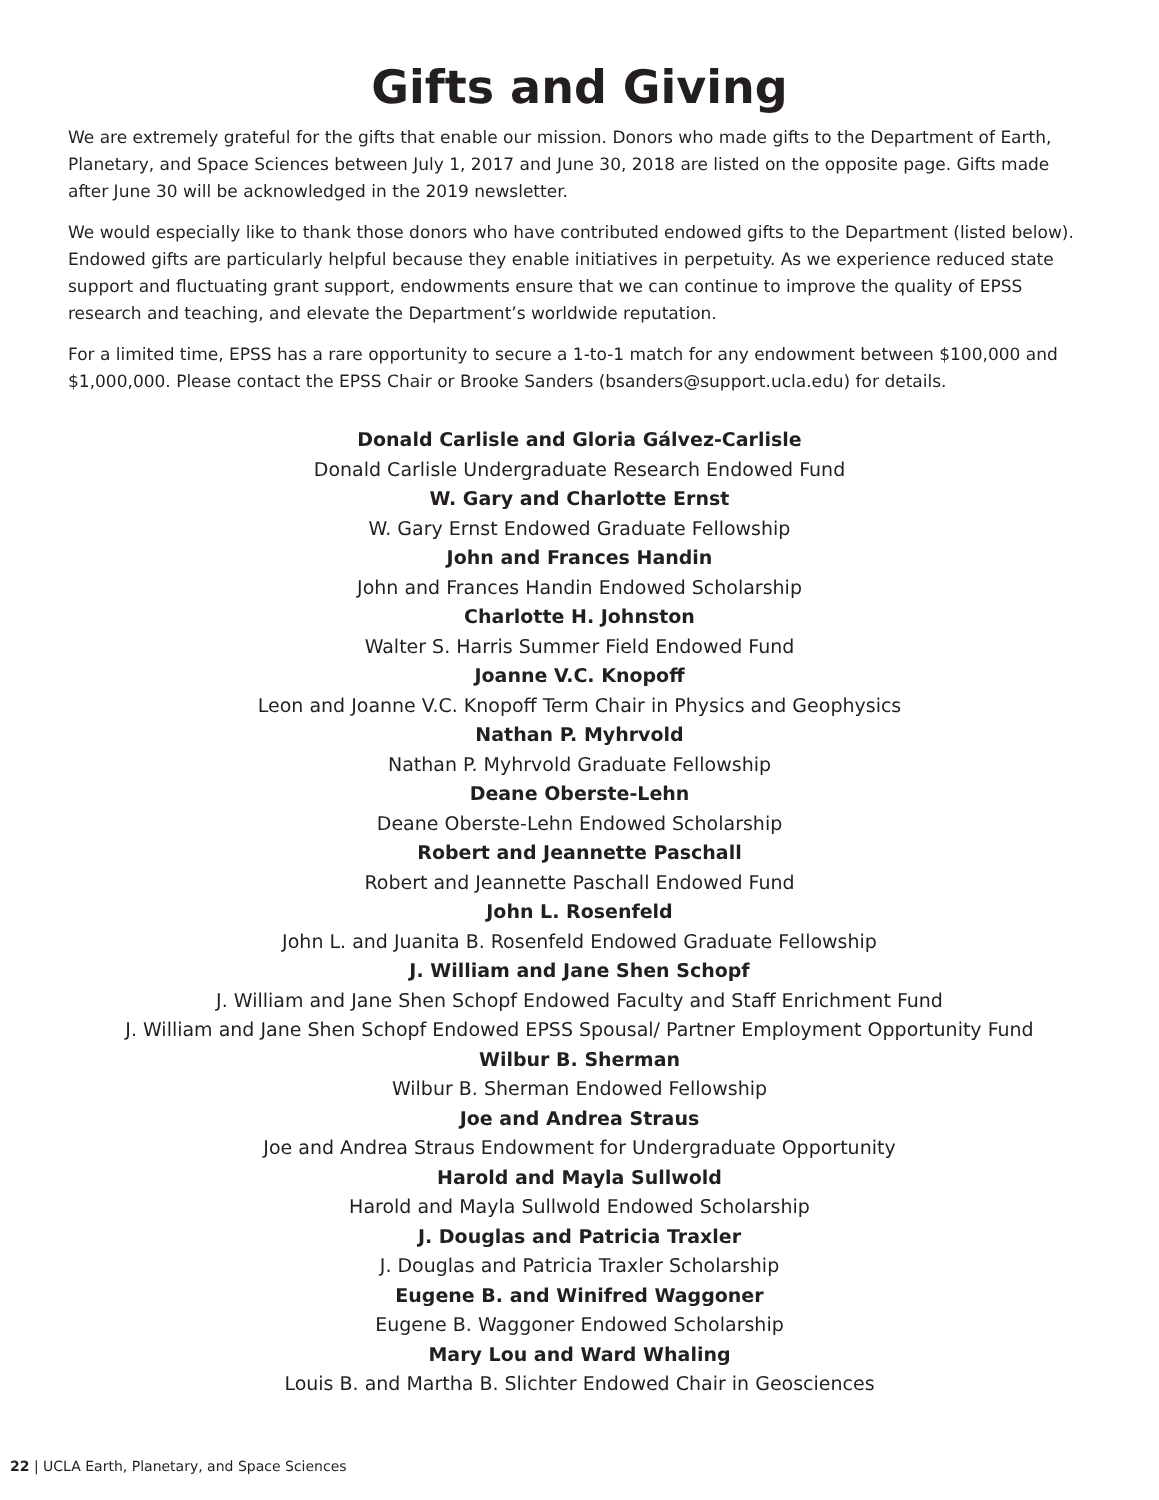Gifts and Giving
We are extremely grateful for the gifts that enable our mission. Donors who made gifts to the Department of Earth, Planetary, and Space Sciences between July 1, 2017 and June 30, 2018 are listed on the opposite page. Gifts made after June 30 will be acknowledged in the 2019 newsletter.
We would especially like to thank those donors who have contributed endowed gifts to the Department (listed below). Endowed gifts are particularly helpful because they enable initiatives in perpetuity. As we experience reduced state support and fluctuating grant support, endowments ensure that we can continue to improve the quality of EPSS research and teaching, and elevate the Department’s worldwide reputation.
For a limited time, EPSS has a rare opportunity to secure a 1-to-1 match for any endowment between $100,000 and $1,000,000. Please contact the EPSS Chair or Brooke Sanders (bsanders@support.ucla.edu) for details.
Donald Carlisle and Gloria Gálvez-Carlisle
Donald Carlisle Undergraduate Research Endowed Fund
W. Gary and Charlotte Ernst
W. Gary Ernst Endowed Graduate Fellowship
John and Frances Handin
John and Frances Handin Endowed Scholarship
Charlotte H. Johnston
Walter S. Harris Summer Field Endowed Fund
Joanne V.C. Knopoff
Leon and Joanne V.C. Knopoff Term Chair in Physics and Geophysics
Nathan P. Myhrvold
Nathan P. Myhrvold Graduate Fellowship
Deane Oberste-Lehn
Deane Oberste-Lehn Endowed Scholarship
Robert and Jeannette Paschall
Robert and Jeannette Paschall Endowed Fund
John L. Rosenfeld
John L. and Juanita B. Rosenfeld Endowed Graduate Fellowship
J. William and Jane Shen Schopf
J. William and Jane Shen Schopf Endowed Faculty and Staff Enrichment Fund
J. William and Jane Shen Schopf Endowed EPSS Spousal/ Partner Employment Opportunity Fund
Wilbur B. Sherman
Wilbur B. Sherman Endowed Fellowship
Joe and Andrea Straus
Joe and Andrea Straus Endowment for Undergraduate Opportunity
Harold and Mayla Sullwold
Harold and Mayla Sullwold Endowed Scholarship
J. Douglas and Patricia Traxler
J. Douglas and Patricia Traxler Scholarship
Eugene B. and Winifred Waggoner
Eugene B. Waggoner Endowed Scholarship
Mary Lou and Ward Whaling
Louis B. and Martha B. Slichter Endowed Chair in Geosciences
22 | UCLA Earth, Planetary, and Space Sciences